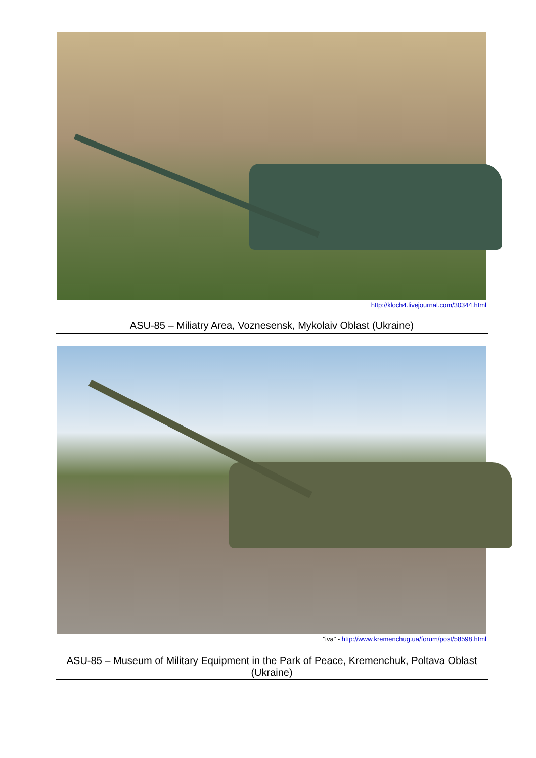http://kloch4.livejournal.com/30344.html
ASU-85 – Miliatry Area, Voznesensk, Mykolaiv Oblast (Ukraine)
"iva" - http://www.kremenchug.ua/forum/post/58598.html
ASU-85 – Museum of Military Equipment in the Park of Peace, Kremenchuk, Poltava Oblast (Ukraine)